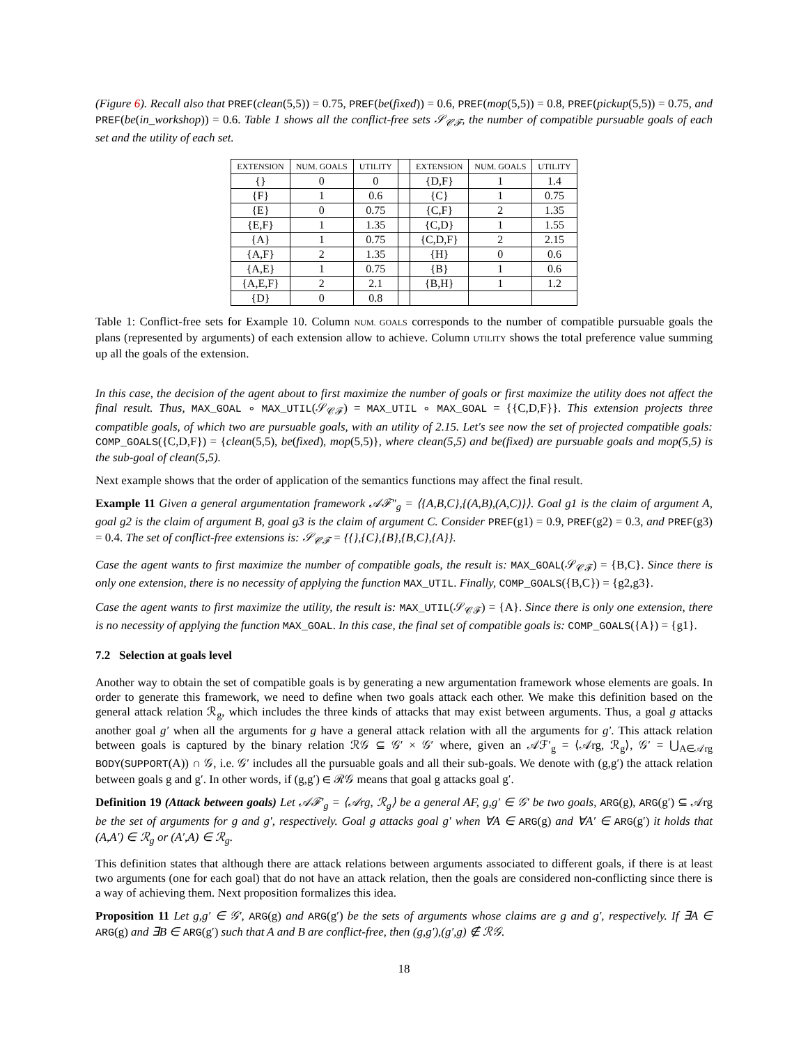(Figure 6). Recall also that PREF(clean(5,5)) = 0.75, PREF(be(fixed)) = 0.6, PREF(mop(5,5)) = 0.8, PREF(pickup(5,5)) = 0.75, and PREF(be(in_workshop)) = 0.6. Table 1 shows all the conflict-free sets 𝒮<sub>𝒞ℱ</sub>, the number of compatible pursuable goals of each set and the utility of each set.
| EXTENSION | NUM. GOALS | UTILITY | | EXTENSION | NUM. GOALS | UTILITY |
| --- | --- | --- | --- | --- | --- | --- |
| {} | 0 | 0 | | {D,F} | 1 | 1.4 |
| {F} | 1 | 0.6 | | {C} | 1 | 0.75 |
| {E} | 0 | 0.75 | | {C,F} | 2 | 1.35 |
| {E,F} | 1 | 1.35 | | {C,D} | 1 | 1.55 |
| {A} | 1 | 0.75 | | {C,D,F} | 2 | 2.15 |
| {A,F} | 2 | 1.35 | | {H} | 0 | 0.6 |
| {A,E} | 1 | 0.75 | | {B} | 1 | 0.6 |
| {A,E,F} | 2 | 2.1 | | {B,H} | 1 | 1.2 |
| {D} | 0 | 0.8 | | | | |
Table 1: Conflict-free sets for Example 10. Column NUM. GOALS corresponds to the number of compatible pursuable goals the plans (represented by arguments) of each extension allow to achieve. Column UTILITY shows the total preference value summing up all the goals of the extension.
In this case, the decision of the agent about to first maximize the number of goals or first maximize the utility does not affect the final result. Thus, MAX_GOAL ∘ MAX_UTIL(𝒮<sub>𝒞ℱ</sub>) = MAX_UTIL ∘ MAX_GOAL = {{C,D,F}}. This extension projects three compatible goals, of which two are pursuable goals, with an utility of 2.15. Let's see now the set of projected compatible goals: COMP_GOALS({C,D,F}) = {clean(5,5), be(fixed), mop(5,5)}, where clean(5,5) and be(fixed) are pursuable goals and mop(5,5) is the sub-goal of clean(5,5).
Next example shows that the order of application of the semantics functions may affect the final result.
Example 11 Given a general argumentation framework 𝒜ℱ″<sub>g</sub> = ⟨{A,B,C},{(A,B),(A,C)}⟩. Goal g1 is the claim of argument A, goal g2 is the claim of argument B, goal g3 is the claim of argument C. Consider PREF(g1) = 0.9, PREF(g2) = 0.3, and PREF(g3) = 0.4. The set of conflict-free extensions is: 𝒮<sub>𝒞ℱ</sub> = {{},{C},{B},{B,C},{A}}.
Case the agent wants to first maximize the number of compatible goals, the result is: MAX_GOAL(𝒮<sub>𝒞ℱ</sub>) = {B,C}. Since there is only one extension, there is no necessity of applying the function MAX_UTIL. Finally, COMP_GOALS({B,C}) = {g2,g3}.
Case the agent wants to first maximize the utility, the result is: MAX_UTIL(𝒮<sub>𝒞ℱ</sub>) = {A}. Since there is only one extension, there is no necessity of applying the function MAX_GOAL. In this case, the final set of compatible goals is: COMP_GOALS({A}) = {g1}.
7.2 Selection at goals level
Another way to obtain the set of compatible goals is by generating a new argumentation framework whose elements are goals. In order to generate this framework, we need to define when two goals attack each other. We make this definition based on the general attack relation ℛ<sub>g</sub>, which includes the three kinds of attacks that may exist between arguments. Thus, a goal g attacks another goal g′ when all the arguments for g have a general attack relation with all the arguments for g′. This attack relation between goals is captured by the binary relation ℛ𝒢 ⊆ 𝒢′ × 𝒢′ where, given an 𝒜ℱ′<sub>g</sub> = ⟨𝒜rg, ℛ<sub>g</sub>⟩, 𝒢′ = ⋃<sub>A∈𝒜rg</sub> BODY(SUPPORT(A)) ∩ 𝒢, i.e. 𝒢′ includes all the pursuable goals and all their sub-goals. We denote with (g,g′) the attack relation between goals g and g′. In other words, if (g,g′) ∈ ℛ𝒢 means that goal g attacks goal g′.
Definition 19 (Attack between goals) Let 𝒜ℱ′<sub>g</sub> = ⟨𝒜rg, ℛ<sub>g</sub>⟩ be a general AF, g,g′ ∈ 𝒢′ be two goals, ARG(g), ARG(g′) ⊆ 𝒜rg be the set of arguments for g and g′, respectively. Goal g attacks goal g′ when ∀A ∈ ARG(g) and ∀A′ ∈ ARG(g′) it holds that (A,A′) ∈ ℛ<sub>g</sub> or (A′,A) ∈ ℛ<sub>g</sub>.
This definition states that although there are attack relations between arguments associated to different goals, if there is at least two arguments (one for each goal) that do not have an attack relation, then the goals are considered non-conflicting since there is a way of achieving them. Next proposition formalizes this idea.
Proposition 11 Let g,g′ ∈ 𝒢′, ARG(g) and ARG(g′) be the sets of arguments whose claims are g and g′, respectively. If ∃A ∈ ARG(g) and ∃B ∈ ARG(g′) such that A and B are conflict-free, then (g,g′),(g′,g) ∉ ℛ𝒢.
18